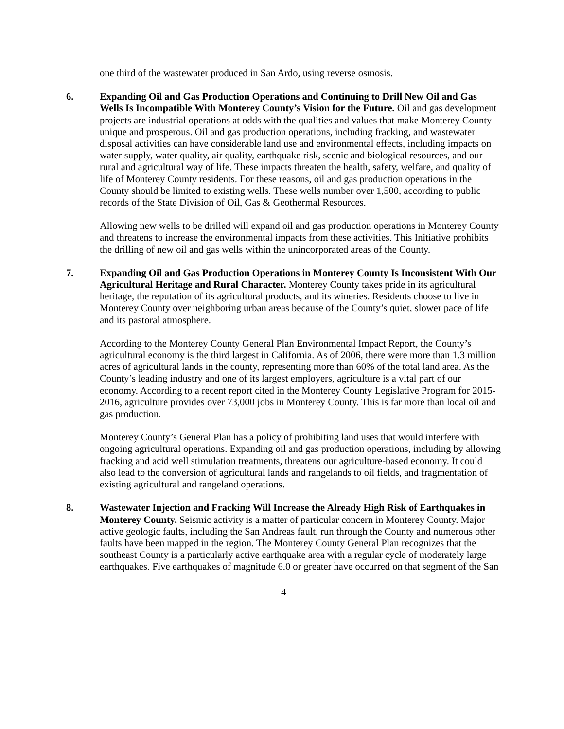one third of the wastewater produced in San Ardo, using reverse osmosis.
6. Expanding Oil and Gas Production Operations and Continuing to Drill New Oil and Gas Wells Is Incompatible With Monterey County’s Vision for the Future. Oil and gas development projects are industrial operations at odds with the qualities and values that make Monterey County unique and prosperous. Oil and gas production operations, including fracking, and wastewater disposal activities can have considerable land use and environmental effects, including impacts on water supply, water quality, air quality, earthquake risk, scenic and biological resources, and our rural and agricultural way of life. These impacts threaten the health, safety, welfare, and quality of life of Monterey County residents. For these reasons, oil and gas production operations in the County should be limited to existing wells. These wells number over 1,500, according to public records of the State Division of Oil, Gas & Geothermal Resources.
Allowing new wells to be drilled will expand oil and gas production operations in Monterey County and threatens to increase the environmental impacts from these activities. This Initiative prohibits the drilling of new oil and gas wells within the unincorporated areas of the County.
7. Expanding Oil and Gas Production Operations in Monterey County Is Inconsistent With Our Agricultural Heritage and Rural Character. Monterey County takes pride in its agricultural heritage, the reputation of its agricultural products, and its wineries. Residents choose to live in Monterey County over neighboring urban areas because of the County’s quiet, slower pace of life and its pastoral atmosphere.
According to the Monterey County General Plan Environmental Impact Report, the County’s agricultural economy is the third largest in California. As of 2006, there were more than 1.3 million acres of agricultural lands in the county, representing more than 60% of the total land area. As the County’s leading industry and one of its largest employers, agriculture is a vital part of our economy. According to a recent report cited in the Monterey County Legislative Program for 2015-2016, agriculture provides over 73,000 jobs in Monterey County. This is far more than local oil and gas production.
Monterey County’s General Plan has a policy of prohibiting land uses that would interfere with ongoing agricultural operations. Expanding oil and gas production operations, including by allowing fracking and acid well stimulation treatments, threatens our agriculture-based economy. It could also lead to the conversion of agricultural lands and rangelands to oil fields, and fragmentation of existing agricultural and rangeland operations.
8. Wastewater Injection and Fracking Will Increase the Already High Risk of Earthquakes in Monterey County. Seismic activity is a matter of particular concern in Monterey County. Major active geologic faults, including the San Andreas fault, run through the County and numerous other faults have been mapped in the region. The Monterey County General Plan recognizes that the southeast County is a particularly active earthquake area with a regular cycle of moderately large earthquakes. Five earthquakes of magnitude 6.0 or greater have occurred on that segment of the San
4